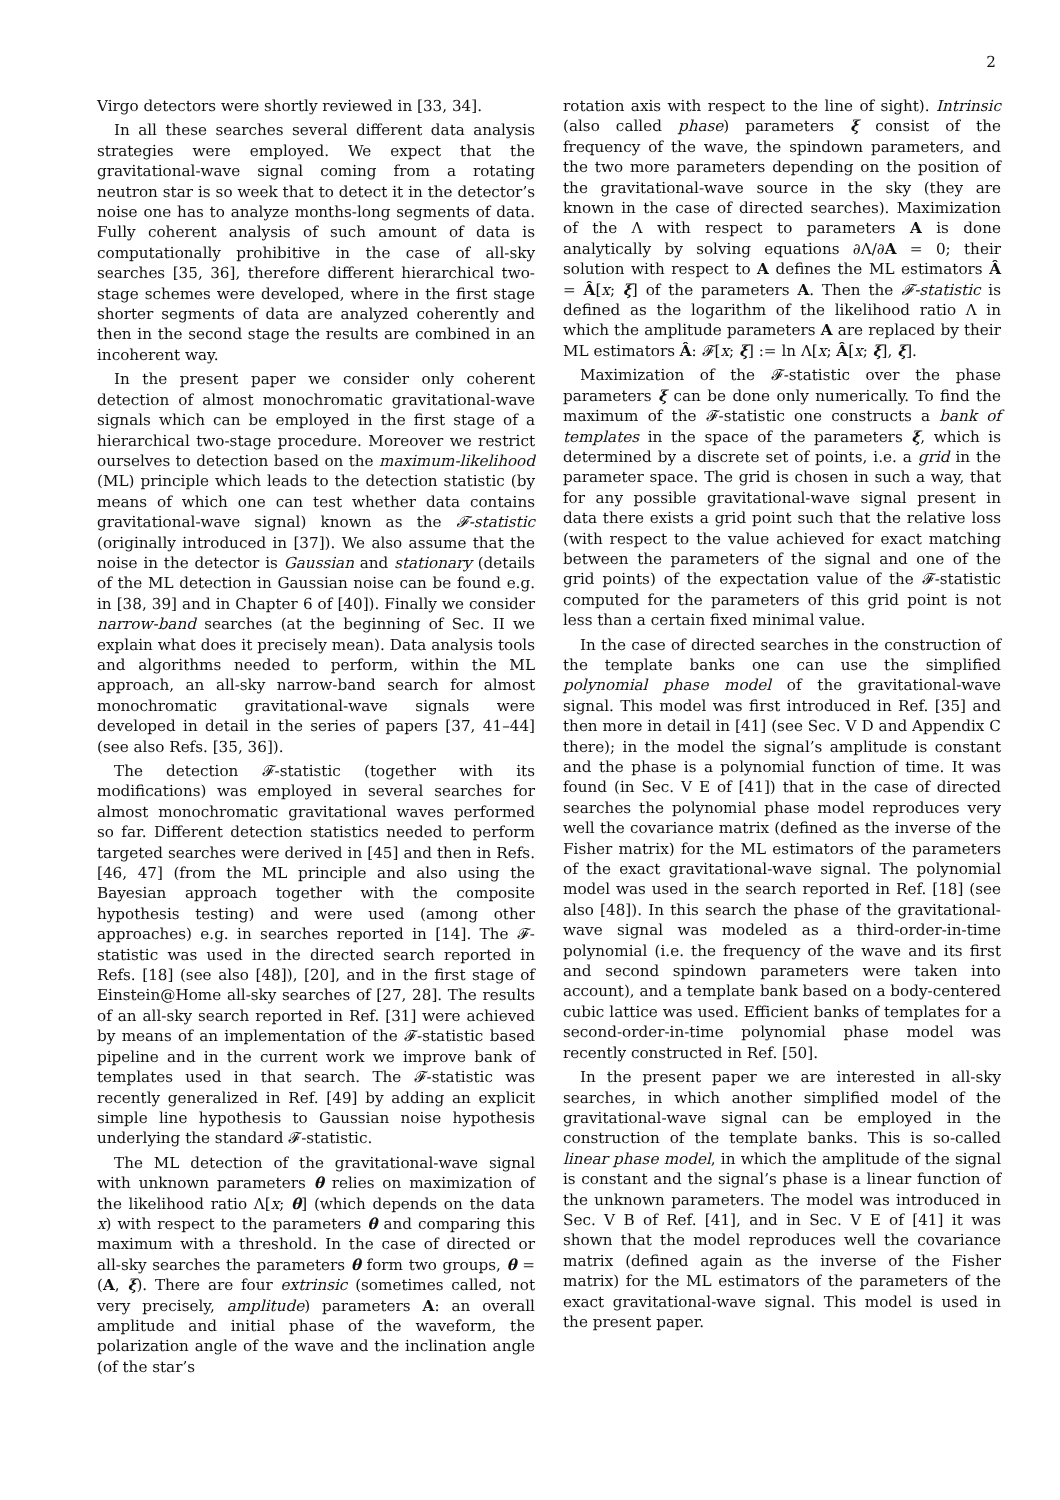2
Virgo detectors were shortly reviewed in [33, 34].
In all these searches several different data analysis strategies were employed. We expect that the gravitational-wave signal coming from a rotating neutron star is so week that to detect it in the detector’s noise one has to analyze months-long segments of data. Fully coherent analysis of such amount of data is computationally prohibitive in the case of all-sky searches [35, 36], therefore different hierarchical two-stage schemes were developed, where in the first stage shorter segments of data are analyzed coherently and then in the second stage the results are combined in an incoherent way.
In the present paper we consider only coherent detection of almost monochromatic gravitational-wave signals which can be employed in the first stage of a hierarchical two-stage procedure. Moreover we restrict ourselves to detection based on the maximum-likelihood (ML) principle which leads to the detection statistic (by means of which one can test whether data contains gravitational-wave signal) known as the 𝓕-statistic (originally introduced in [37]). We also assume that the noise in the detector is Gaussian and stationary (details of the ML detection in Gaussian noise can be found e.g. in [38, 39] and in Chapter 6 of [40]). Finally we consider narrow-band searches (at the beginning of Sec. II we explain what does it precisely mean). Data analysis tools and algorithms needed to perform, within the ML approach, an all-sky narrow-band search for almost monochromatic gravitational-wave signals were developed in detail in the series of papers [37, 41–44] (see also Refs. [35, 36]).
The detection 𝓕-statistic (together with its modifications) was employed in several searches for almost monochromatic gravitational waves performed so far. Different detection statistics needed to perform targeted searches were derived in [45] and then in Refs. [46, 47] (from the ML principle and also using the Bayesian approach together with the composite hypothesis testing) and were used (among other approaches) e.g. in searches reported in [14]. The 𝓕-statistic was used in the directed search reported in Refs. [18] (see also [48]), [20], and in the first stage of Einstein@Home all-sky searches of [27, 28]. The results of an all-sky search reported in Ref. [31] were achieved by means of an implementation of the 𝓕-statistic based pipeline and in the current work we improve bank of templates used in that search. The 𝓕-statistic was recently generalized in Ref. [49] by adding an explicit simple line hypothesis to Gaussian noise hypothesis underlying the standard 𝓕-statistic.
The ML detection of the gravitational-wave signal with unknown parameters θ relies on maximization of the likelihood ratio Λ[x; θ] (which depends on the data x) with respect to the parameters θ and comparing this maximum with a threshold. In the case of directed or all-sky searches the parameters θ form two groups, θ = (A, ξ). There are four extrinsic (sometimes called, not very precisely, amplitude) parameters A: an overall amplitude and initial phase of the waveform, the polarization angle of the wave and the inclination angle (of the star’s
rotation axis with respect to the line of sight). Intrinsic (also called phase) parameters ξ consist of the frequency of the wave, the spindown parameters, and the two more parameters depending on the position of the gravitational-wave source in the sky (they are known in the case of directed searches). Maximization of the Λ with respect to parameters A is done analytically by solving equations ∂Λ/∂A = 0; their solution with respect to A defines the ML estimators Â = Â[x; ξ] of the parameters A. Then the 𝓕-statistic is defined as the logarithm of the likelihood ratio Λ in which the amplitude parameters A are replaced by their ML estimators Â: 𝓕[x; ξ] := ln Λ[x; Â[x; ξ], ξ].
Maximization of the 𝓕-statistic over the phase parameters ξ can be done only numerically. To find the maximum of the 𝓕-statistic one constructs a bank of templates in the space of the parameters ξ, which is determined by a discrete set of points, i.e. a grid in the parameter space. The grid is chosen in such a way, that for any possible gravitational-wave signal present in data there exists a grid point such that the relative loss (with respect to the value achieved for exact matching between the parameters of the signal and one of the grid points) of the expectation value of the 𝓕-statistic computed for the parameters of this grid point is not less than a certain fixed minimal value.
In the case of directed searches in the construction of the template banks one can use the simplified polynomial phase model of the gravitational-wave signal. This model was first introduced in Ref. [35] and then more in detail in [41] (see Sec. V D and Appendix C there); in the model the signal’s amplitude is constant and the phase is a polynomial function of time. It was found (in Sec. V E of [41]) that in the case of directed searches the polynomial phase model reproduces very well the covariance matrix (defined as the inverse of the Fisher matrix) for the ML estimators of the parameters of the exact gravitational-wave signal. The polynomial model was used in the search reported in Ref. [18] (see also [48]). In this search the phase of the gravitational-wave signal was modeled as a third-order-in-time polynomial (i.e. the frequency of the wave and its first and second spindown parameters were taken into account), and a template bank based on a body-centered cubic lattice was used. Efficient banks of templates for a second-order-in-time polynomial phase model was recently constructed in Ref. [50].
In the present paper we are interested in all-sky searches, in which another simplified model of the gravitational-wave signal can be employed in the construction of the template banks. This is so-called linear phase model, in which the amplitude of the signal is constant and the signal’s phase is a linear function of the unknown parameters. The model was introduced in Sec. V B of Ref. [41], and in Sec. V E of [41] it was shown that the model reproduces well the covariance matrix (defined again as the inverse of the Fisher matrix) for the ML estimators of the parameters of the exact gravitational-wave signal. This model is used in the present paper.